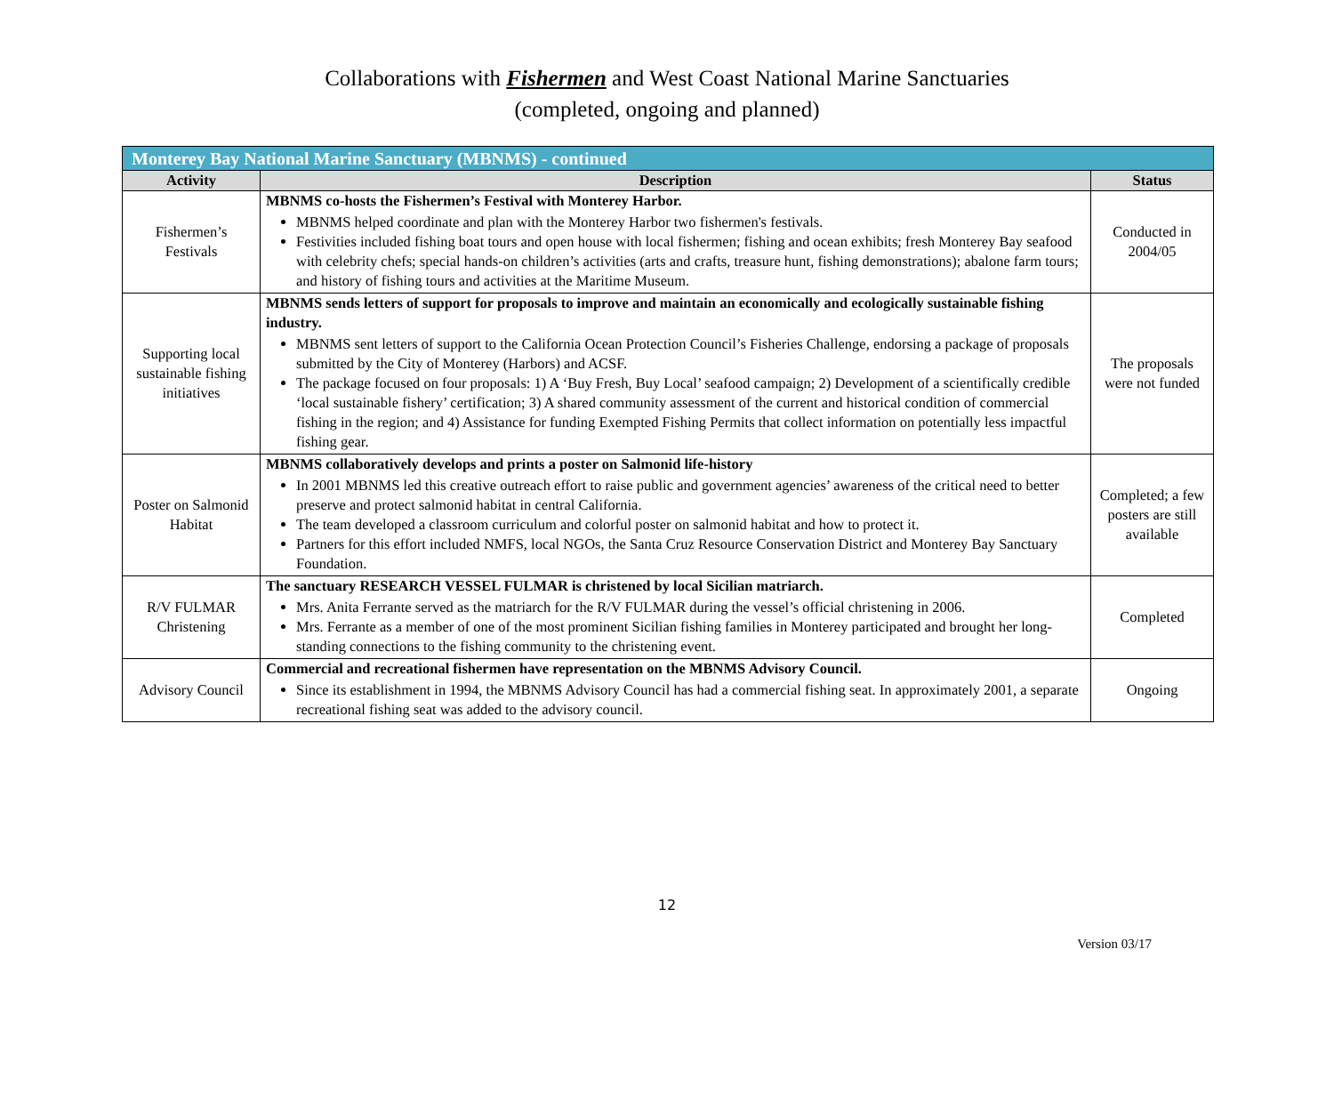Collaborations with Fishermen and West Coast National Marine Sanctuaries
(completed, ongoing and planned)
| Monterey Bay National Marine Sanctuary (MBNMS) - continued | | |
| --- | --- | --- |
| Activity | Description | Status |
| Fishermen’s Festivals | MBNMS co-hosts the Fishermen’s Festival with Monterey Harbor. MBNMS helped coordinate and plan with the Monterey Harbor two fishermen's festivals. Festivities included fishing boat tours and open house with local fishermen; fishing and ocean exhibits; fresh Monterey Bay seafood with celebrity chefs; special hands-on children’s activities (arts and crafts, treasure hunt, fishing demonstrations); abalone farm tours; and history of fishing tours and activities at the Maritime Museum. | Conducted in 2004/05 |
| Supporting local sustainable fishing initiatives | MBNMS sends letters of support for proposals to improve and maintain an economically and ecologically sustainable fishing industry. MBNMS sent letters of support to the California Ocean Protection Council’s Fisheries Challenge, endorsing a package of proposals submitted by the City of Monterey (Harbors) and ACSF. The package focused on four proposals: 1) A ‘Buy Fresh, Buy Local’ seafood campaign; 2) Development of a scientifically credible ‘local sustainable fishery’ certification; 3) A shared community assessment of the current and historical condition of commercial fishing in the region; and 4) Assistance for funding Exempted Fishing Permits that collect information on potentially less impactful fishing gear. | The proposals were not funded |
| Poster on Salmonid Habitat | MBNMS collaboratively develops and prints a poster on Salmonid life-history In 2001 MBNMS led this creative outreach effort to raise public and government agencies’ awareness of the critical need to better preserve and protect salmonid habitat in central California. The team developed a classroom curriculum and colorful poster on salmonid habitat and how to protect it. Partners for this effort included NMFS, local NGOs, the Santa Cruz Resource Conservation District and Monterey Bay Sanctuary Foundation. | Completed; a few posters are still available |
| R/V FULMAR Christening | The sanctuary RESEARCH VESSEL FULMAR is christened by local Sicilian matriarch. Mrs. Anita Ferrante served as the matriarch for the R/V FULMAR during the vessel’s official christening in 2006. Mrs. Ferrante as a member of one of the most prominent Sicilian fishing families in Monterey participated and brought her long-standing connections to the fishing community to the christening event. | Completed |
| Advisory Council | Commercial and recreational fishermen have representation on the MBNMS Advisory Council. Since its establishment in 1994, the MBNMS Advisory Council has had a commercial fishing seat. In approximately 2001, a separate recreational fishing seat was added to the advisory council. | Ongoing |
12
Version 03/17